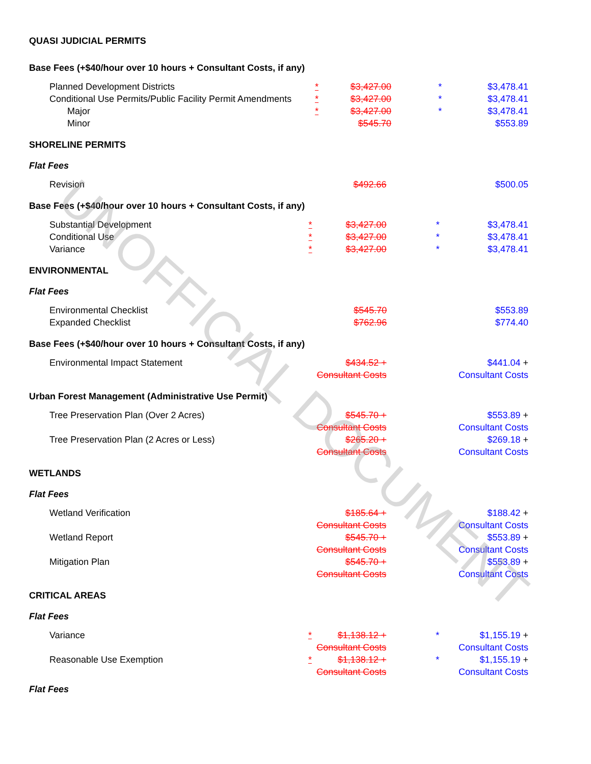UNOFFICIAL DOCUMENT
QUASI JUDICIAL PERMITS
Base Fees (+$40/hour over 10 hours + Consultant Costs, if any)
| Planned Development Districts | * | $3,427.00 | * | $3,478.41 |
| Conditional Use Permits/Public Facility Permit Amendments | * | $3,427.00 | * | $3,478.41 |
| Major | * | $3,427.00 | * | $3,478.41 |
| Minor | | $545.70 | | $553.89 |
SHORELINE PERMITS
Flat Fees
| Revision | | $492.66 | | $500.05 |
Base Fees (+$40/hour over 10 hours + Consultant Costs, if any)
| Substantial Development | * | $3,427.00 | * | $3,478.41 |
| Conditional Use | * | $3,427.00 | * | $3,478.41 |
| Variance | * | $3,427.00 | * | $3,478.41 |
ENVIRONMENTAL
Flat Fees
| Environmental Checklist | | $545.70 | | $553.89 |
| Expanded Checklist | | $762.96 | | $774.40 |
Base Fees (+$40/hour over 10 hours + Consultant Costs, if any)
| Environmental Impact Statement | | $434.52 + Consultant Costs | | $441.04 + Consultant Costs |
Urban Forest Management (Administrative Use Permit)
| Tree Preservation Plan (Over 2 Acres) | | $545.70 + Consultant Costs | | $553.89 + Consultant Costs |
| Tree Preservation Plan (2 Acres or Less) | | $265.20 + Consultant Costs | | $269.18 + Consultant Costs |
WETLANDS
Flat Fees
| Wetland Verification | | $185.64 + Consultant Costs | | $188.42 + Consultant Costs |
| Wetland Report | | $545.70 + Consultant Costs | | $553.89 + Consultant Costs |
| Mitigation Plan | | $545.70 + Consultant Costs | | $553.89 + Consultant Costs |
CRITICAL AREAS
Flat Fees
| Variance | * | $1,138.12 + Consultant Costs | * | $1,155.19 + Consultant Costs |
| Reasonable Use Exemption | * | $1,138.12 + Consultant Costs | * | $1,155.19 + Consultant Costs |
Flat Fees